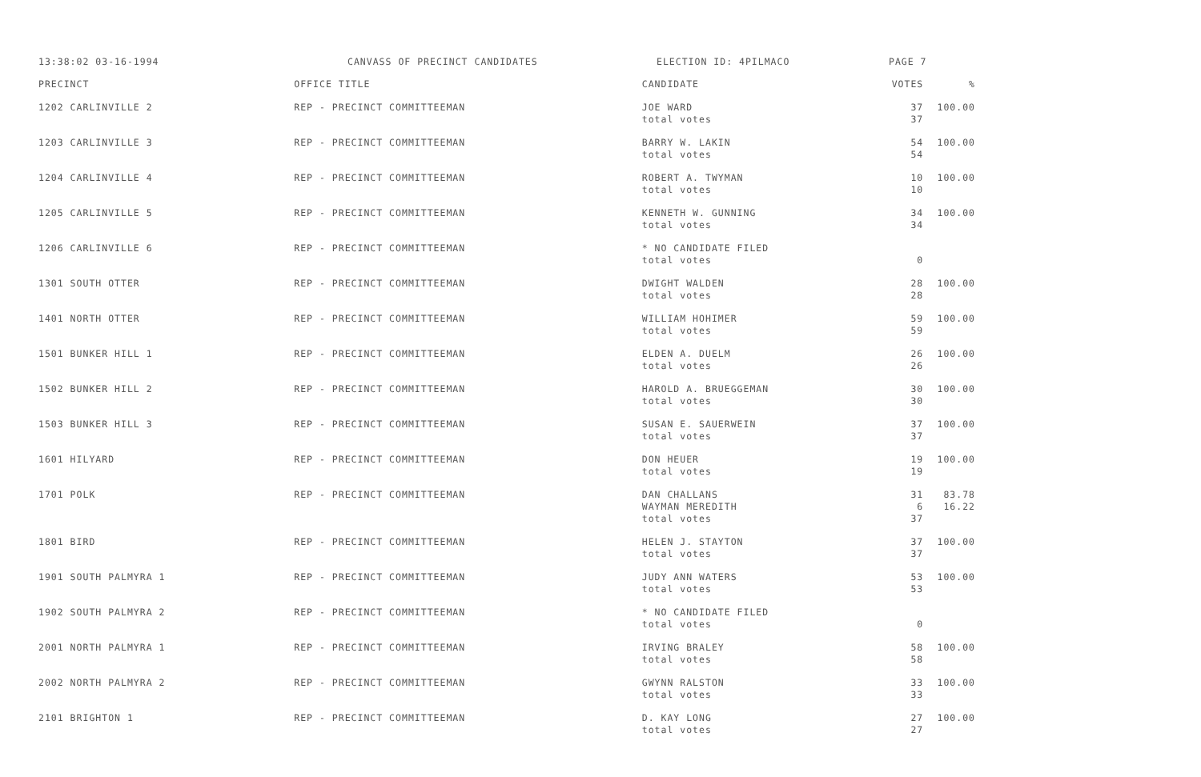13:38:02 03-16-1994 CANVASS OF PRECINCT CANDIDATES ELECTION ID: 4PILMACO PAGE 7
| PRECINCT | OFFICE TITLE | CANDIDATE | VOTES | % |
| --- | --- | --- | --- | --- |
| 1202 CARLINVILLE 2 | REP - PRECINCT COMMITTEEMAN | JOE WARD | 37 | 100.00 |
| | | total votes | 37 | |
| 1203 CARLINVILLE 3 | REP - PRECINCT COMMITTEEMAN | BARRY W. LAKIN | 54 | 100.00 |
| | | total votes | 54 | |
| 1204 CARLINVILLE 4 | REP - PRECINCT COMMITTEEMAN | ROBERT A. TWYMAN | 10 | 100.00 |
| | | total votes | 10 | |
| 1205 CARLINVILLE 5 | REP - PRECINCT COMMITTEEMAN | KENNETH W. GUNNING | 34 | 100.00 |
| | | total votes | 34 | |
| 1206 CARLINVILLE 6 | REP - PRECINCT COMMITTEEMAN | * NO CANDIDATE FILED | | |
| | | total votes | 0 | |
| 1301 SOUTH OTTER | REP - PRECINCT COMMITTEEMAN | DWIGHT WALDEN | 28 | 100.00 |
| | | total votes | 28 | |
| 1401 NORTH OTTER | REP - PRECINCT COMMITTEEMAN | WILLIAM HOHIMER | 59 | 100.00 |
| | | total votes | 59 | |
| 1501 BUNKER HILL 1 | REP - PRECINCT COMMITTEEMAN | ELDEN A. DUELM | 26 | 100.00 |
| | | total votes | 26 | |
| 1502 BUNKER HILL 2 | REP - PRECINCT COMMITTEEMAN | HAROLD A. BRUEGGEMAN | 30 | 100.00 |
| | | total votes | 30 | |
| 1503 BUNKER HILL 3 | REP - PRECINCT COMMITTEEMAN | SUSAN E. SAUERWEIN | 37 | 100.00 |
| | | total votes | 37 | |
| 1601 HILYARD | REP - PRECINCT COMMITTEEMAN | DON HEUER | 19 | 100.00 |
| | | total votes | 19 | |
| 1701 POLK | REP - PRECINCT COMMITTEEMAN | DAN CHALLANS | 31 | 83.78 |
| | | WAYMAN MEREDITH | 6 | 16.22 |
| | | total votes | 37 | |
| 1801 BIRD | REP - PRECINCT COMMITTEEMAN | HELEN J. STAYTON | 37 | 100.00 |
| | | total votes | 37 | |
| 1901 SOUTH PALMYRA 1 | REP - PRECINCT COMMITTEEMAN | JUDY ANN WATERS | 53 | 100.00 |
| | | total votes | 53 | |
| 1902 SOUTH PALMYRA 2 | REP - PRECINCT COMMITTEEMAN | * NO CANDIDATE FILED | | |
| | | total votes | 0 | |
| 2001 NORTH PALMYRA 1 | REP - PRECINCT COMMITTEEMAN | IRVING BRALEY | 58 | 100.00 |
| | | total votes | 58 | |
| 2002 NORTH PALMYRA 2 | REP - PRECINCT COMMITTEEMAN | GWYNN RALSTON | 33 | 100.00 |
| | | total votes | 33 | |
| 2101 BRIGHTON 1 | REP - PRECINCT COMMITTEEMAN | D. KAY LONG | 27 | 100.00 |
| | | total votes | 27 | |